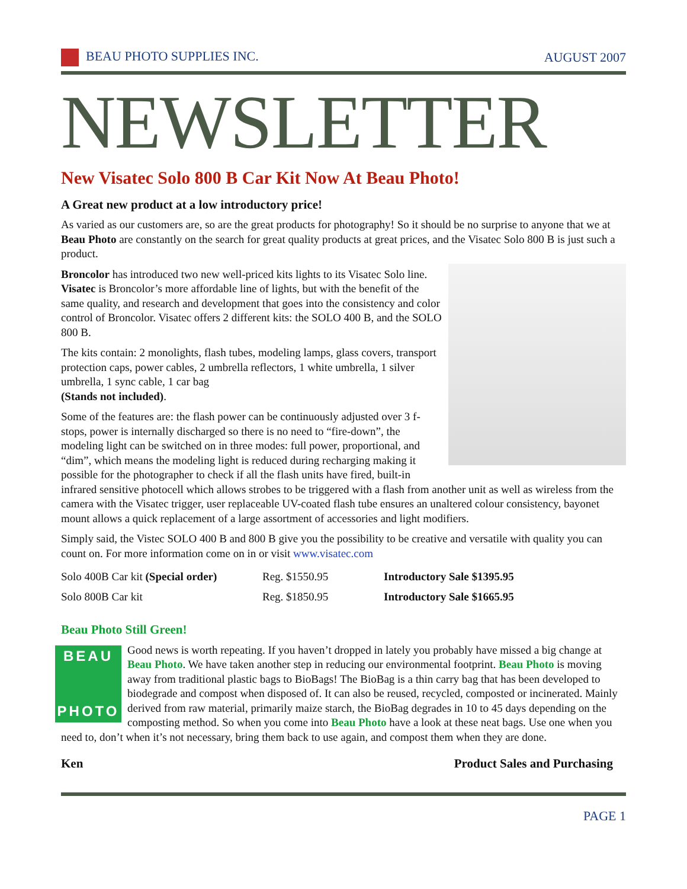BEAU PHOTO SUPPLIES INC. AUGUST 2007
NEWSLETTER
New Visatec Solo 800 B Car Kit Now At Beau Photo!
A Great new product at a low introductory price!
As varied as our customers are, so are the great products for photography! So it should be no surprise to anyone that we at Beau Photo are constantly on the search for great quality products at great prices, and the Visatec Solo 800 B is just such a product.
Broncolor has introduced two new well-priced kits lights to its Visatec Solo line. Visatec is Broncolor’s more affordable line of lights, but with the benefit of the same quality, and research and development that goes into the consistency and color control of Broncolor. Visatec offers 2 different kits: the SOLO 400 B, and the SOLO 800 B.
The kits contain: 2 monolights, flash tubes, modeling lamps, glass covers, transport protection caps, power cables, 2 umbrella reflectors, 1 white umbrella, 1 silver umbrella, 1 sync cable, 1 car bag
(Stands not included).
Some of the features are: the flash power can be continuously adjusted over 3 f-stops, power is internally discharged so there is no need to “fire-down”, the modeling light can be switched on in three modes: full power, proportional, and “dim”, which means the modeling light is reduced during recharging making it possible for the photographer to check if all the flash units have fired, built-in infrared sensitive photocell which allows strobes to be triggered with a flash from another unit as well as wireless from the camera with the Visatec trigger, user replaceable UV-coated flash tube ensures an unaltered colour consistency, bayonet mount allows a quick replacement of a large assortment of accessories and light modifiers.
Simply said, the Vistec SOLO 400 B and 800 B give you the possibility to be creative and versatile with quality you can count on. For more information come on in or visit www.visatec.com
| Solo 400B Car kit (Special order) | Reg. $1550.95 | Introductory Sale $1395.95 |
| Solo 800B Car kit | Reg. $1850.95 | Introductory Sale $1665.95 |
Beau Photo Still Green!
Good news is worth repeating. If you haven’t dropped in lately you probably have missed a big change at
BEAU
PHOTO
Beau Photo. We have taken another step in reducing our environmental footprint. Beau Photo is moving away from traditional plastic bags to BioBags! The BioBag is a thin carry bag that has been developed to biodegrade and compost when disposed of. It can also be reused, recycled, composted or incinerated. Mainly derived from raw material, primarily maize starch, the BioBag degrades in 10 to 45 days depending on the composting method. So when you come into Beau Photo have a look at these neat bags. Use one when you need to, don’t when it’s not necessary, bring them back to use again, and compost them when they are done.
Ken Product Sales and Purchasing
PAGE 1